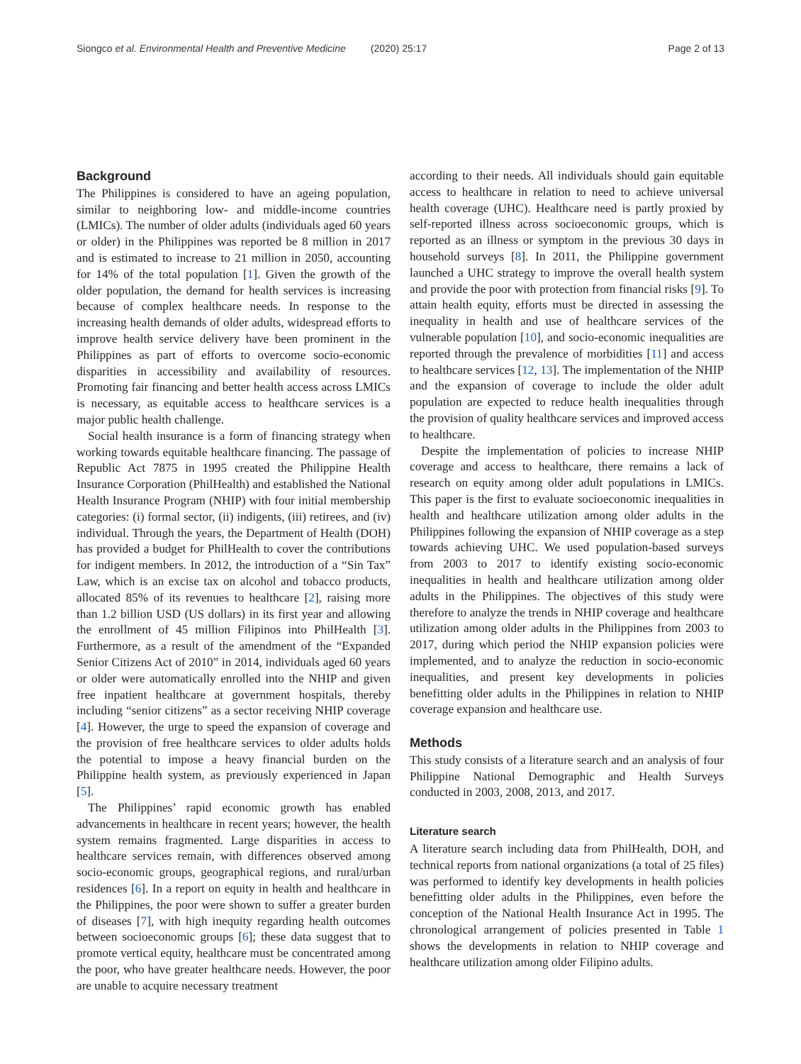Siongco et al. Environmental Health and Preventive Medicine (2020) 25:17 Page 2 of 13
Background
The Philippines is considered to have an ageing population, similar to neighboring low- and middle-income countries (LMICs). The number of older adults (individuals aged 60 years or older) in the Philippines was reported be 8 million in 2017 and is estimated to increase to 21 million in 2050, accounting for 14% of the total population [1]. Given the growth of the older population, the demand for health services is increasing because of complex healthcare needs. In response to the increasing health demands of older adults, widespread efforts to improve health service delivery have been prominent in the Philippines as part of efforts to overcome socio-economic disparities in accessibility and availability of resources. Promoting fair financing and better health access across LMICs is necessary, as equitable access to healthcare services is a major public health challenge.
Social health insurance is a form of financing strategy when working towards equitable healthcare financing. The passage of Republic Act 7875 in 1995 created the Philippine Health Insurance Corporation (PhilHealth) and established the National Health Insurance Program (NHIP) with four initial membership categories: (i) formal sector, (ii) indigents, (iii) retirees, and (iv) individual. Through the years, the Department of Health (DOH) has provided a budget for PhilHealth to cover the contributions for indigent members. In 2012, the introduction of a “Sin Tax” Law, which is an excise tax on alcohol and tobacco products, allocated 85% of its revenues to healthcare [2], raising more than 1.2 billion USD (US dollars) in its first year and allowing the enrollment of 45 million Filipinos into PhilHealth [3]. Furthermore, as a result of the amendment of the “Expanded Senior Citizens Act of 2010” in 2014, individuals aged 60 years or older were automatically enrolled into the NHIP and given free inpatient healthcare at government hospitals, thereby including “senior citizens” as a sector receiving NHIP coverage [4]. However, the urge to speed the expansion of coverage and the provision of free healthcare services to older adults holds the potential to impose a heavy financial burden on the Philippine health system, as previously experienced in Japan [5].
The Philippines’ rapid economic growth has enabled advancements in healthcare in recent years; however, the health system remains fragmented. Large disparities in access to healthcare services remain, with differences observed among socio-economic groups, geographical regions, and rural/urban residences [6]. In a report on equity in health and healthcare in the Philippines, the poor were shown to suffer a greater burden of diseases [7], with high inequity regarding health outcomes between socioeconomic groups [6]; these data suggest that to promote vertical equity, healthcare must be concentrated among the poor, who have greater healthcare needs. However, the poor are unable to acquire necessary treatment
according to their needs. All individuals should gain equitable access to healthcare in relation to need to achieve universal health coverage (UHC). Healthcare need is partly proxied by self-reported illness across socioeconomic groups, which is reported as an illness or symptom in the previous 30 days in household surveys [8]. In 2011, the Philippine government launched a UHC strategy to improve the overall health system and provide the poor with protection from financial risks [9]. To attain health equity, efforts must be directed in assessing the inequality in health and use of healthcare services of the vulnerable population [10], and socio-economic inequalities are reported through the prevalence of morbidities [11] and access to healthcare services [12, 13]. The implementation of the NHIP and the expansion of coverage to include the older adult population are expected to reduce health inequalities through the provision of quality healthcare services and improved access to healthcare.
Despite the implementation of policies to increase NHIP coverage and access to healthcare, there remains a lack of research on equity among older adult populations in LMICs. This paper is the first to evaluate socioeconomic inequalities in health and healthcare utilization among older adults in the Philippines following the expansion of NHIP coverage as a step towards achieving UHC. We used population-based surveys from 2003 to 2017 to identify existing socio-economic inequalities in health and healthcare utilization among older adults in the Philippines. The objectives of this study were therefore to analyze the trends in NHIP coverage and healthcare utilization among older adults in the Philippines from 2003 to 2017, during which period the NHIP expansion policies were implemented, and to analyze the reduction in socio-economic inequalities, and present key developments in policies benefitting older adults in the Philippines in relation to NHIP coverage expansion and healthcare use.
Methods
This study consists of a literature search and an analysis of four Philippine National Demographic and Health Surveys conducted in 2003, 2008, 2013, and 2017.
Literature search
A literature search including data from PhilHealth, DOH, and technical reports from national organizations (a total of 25 files) was performed to identify key developments in health policies benefitting older adults in the Philippines, even before the conception of the National Health Insurance Act in 1995. The chronological arrangement of policies presented in Table 1 shows the developments in relation to NHIP coverage and healthcare utilization among older Filipino adults.